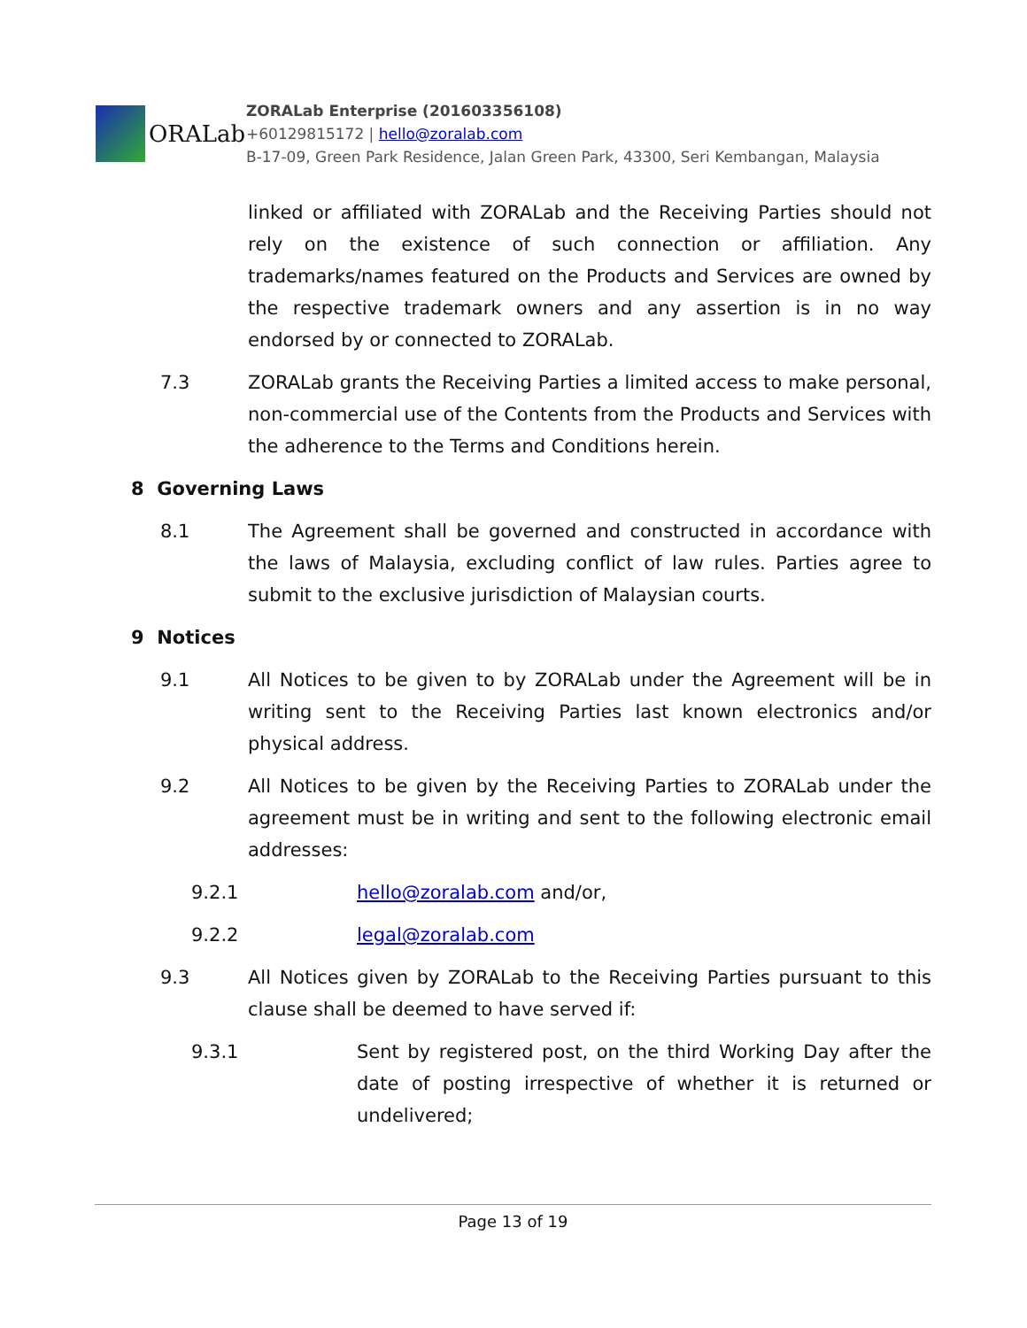ORALab
ZORALab Enterprise (201603356108)
+60129815172 | hello@zoralab.com
B-17-09, Green Park Residence, Jalan Green Park, 43300, Seri Kembangan, Malaysia
linked or affiliated with ZORALab and the Receiving Parties should not rely on the existence of such connection or affiliation. Any trademarks/names featured on the Products and Services are owned by the respective trademark owners and any assertion is in no way endorsed by or connected to ZORALab.
7.3 ZORALab grants the Receiving Parties a limited access to make personal, non-commercial use of the Contents from the Products and Services with the adherence to the Terms and Conditions herein.
8 Governing Laws
8.1 The Agreement shall be governed and constructed in accordance with the laws of Malaysia, excluding conflict of law rules. Parties agree to submit to the exclusive jurisdiction of Malaysian courts.
9 Notices
9.1 All Notices to be given to by ZORALab under the Agreement will be in writing sent to the Receiving Parties last known electronics and/or physical address.
9.2 All Notices to be given by the Receiving Parties to ZORALab under the agreement must be in writing and sent to the following electronic email addresses:
9.2.1 hello@zoralab.com and/or,
9.2.2 legal@zoralab.com
9.3 All Notices given by ZORALab to the Receiving Parties pursuant to this clause shall be deemed to have served if:
9.3.1 Sent by registered post, on the third Working Day after the date of posting irrespective of whether it is returned or undelivered;
Page 13 of 19